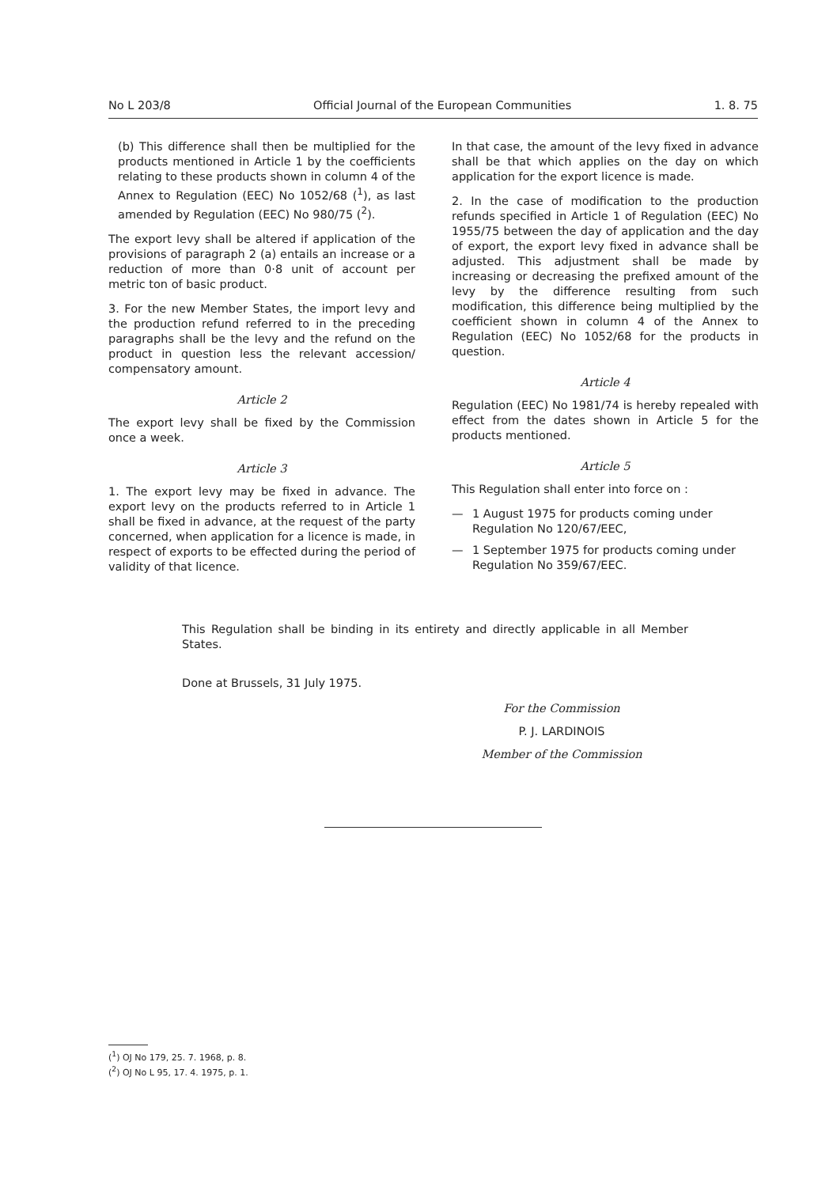No L 203/8 Official Journal of the European Communities 1. 8. 75
(b) This difference shall then be multiplied for the products mentioned in Article 1 by the coefficients relating to these products shown in column 4 of the Annex to Regulation (EEC) No 1052/68 (<sup>1</sup>), as last amended by Regulation (EEC) No 980/75 (<sup>2</sup>).
The export levy shall be altered if application of the provisions of paragraph 2 (a) entails an increase or a reduction of more than 0·8 unit of account per metric ton of basic product.
3. For the new Member States, the import levy and the production refund referred to in the preceding paragraphs shall be the levy and the refund on the product in question less the relevant accession/ compensatory amount.
Article 2
The export levy shall be fixed by the Commission once a week.
Article 3
1. The export levy may be fixed in advance. The export levy on the products referred to in Article 1 shall be fixed in advance, at the request of the party concerned, when application for a licence is made, in respect of exports to be effected during the period of validity of that licence.
In that case, the amount of the levy fixed in advance shall be that which applies on the day on which application for the export licence is made.
2. In the case of modification to the production refunds specified in Article 1 of Regulation (EEC) No 1955/75 between the day of application and the day of export, the export levy fixed in advance shall be adjusted. This adjustment shall be made by increasing or decreasing the prefixed amount of the levy by the difference resulting from such modification, this difference being multiplied by the coefficient shown in column 4 of the Annex to Regulation (EEC) No 1052/68 for the products in question.
Article 4
Regulation (EEC) No 1981/74 is hereby repealed with effect from the dates shown in Article 5 for the products mentioned.
Article 5
This Regulation shall enter into force on :
— 1 August 1975 for products coming under Regulation No 120/67/EEC,
— 1 September 1975 for products coming under Regulation No 359/67/EEC.
This Regulation shall be binding in its entirety and directly applicable in all Member States.
Done at Brussels, 31 July 1975.
For the Commission
P. J. LARDINOIS
Member of the Commission
(<sup>1</sup>) OJ No 179, 25. 7. 1968, p. 8.
(<sup>2</sup>) OJ No L 95, 17. 4. 1975, p. 1.